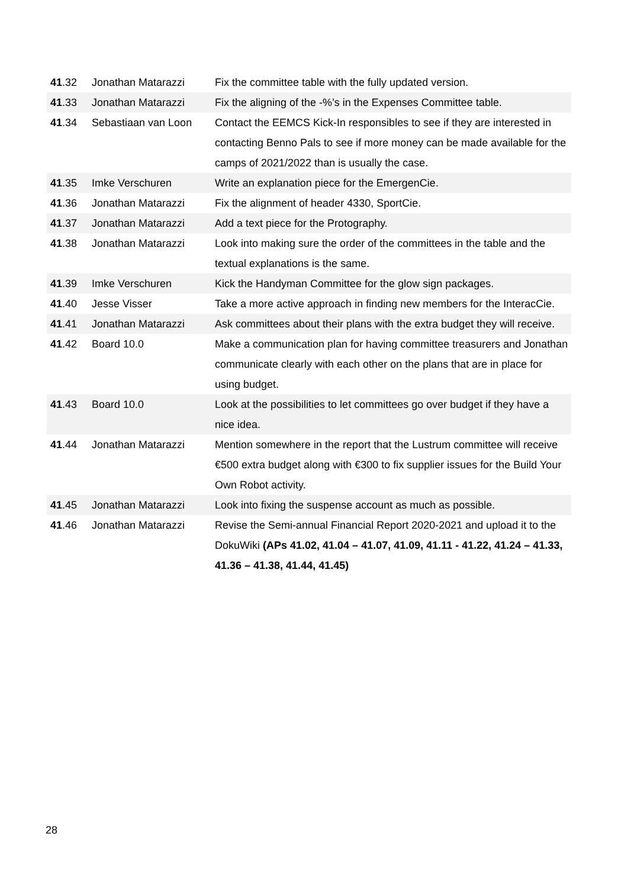| 41 .32 | Jonathan Matarazzi | Fix the committee table with the fully updated version. |
| 41 .33 | Jonathan Matarazzi | Fix the aligning of the -%’s in the Expenses Committee table. |
| 41 .34 | Sebastiaan van Loon | Contact the EEMCS Kick-In responsibles to see if they are interested in contacting Benno Pals to see if more money can be made available for the camps of 2021/2022 than is usually the case. |
| 41 .35 | Imke Verschuren | Write an explanation piece for the EmergenCie. |
| 41 .36 | Jonathan Matarazzi | Fix the alignment of header 4330, SportCie. |
| 41 .37 | Jonathan Matarazzi | Add a text piece for the Protography. |
| 41 .38 | Jonathan Matarazzi | Look into making sure the order of the committees in the table and the textual explanations is the same. |
| 41 .39 | Imke Verschuren | Kick the Handyman Committee for the glow sign packages. |
| 41 .40 | Jesse Visser | Take a more active approach in finding new members for the InteracCie. |
| 41 .41 | Jonathan Matarazzi | Ask committees about their plans with the extra budget they will receive. |
| 41 .42 | Board 10.0 | Make a communication plan for having committee treasurers and Jonathan communicate clearly with each other on the plans that are in place for using budget. |
| 41 .43 | Board 10.0 | Look at the possibilities to let committees go over budget if they have a nice idea. |
| 41 .44 | Jonathan Matarazzi | Mention somewhere in the report that the Lustrum committee will receive €500 extra budget along with €300 to fix supplier issues for the Build Your Own Robot activity. |
| 41 .45 | Jonathan Matarazzi | Look into fixing the suspense account as much as possible. |
| 41 .46 | Jonathan Matarazzi | Revise the Semi-annual Financial Report 2020-2021 and upload it to the DokuWiki (APs 41.02, 41.04 – 41.07, 41.09, 41.11 - 41.22, 41.24 – 41.33, 41.36 – 41.38, 41.44, 41.45) |
28